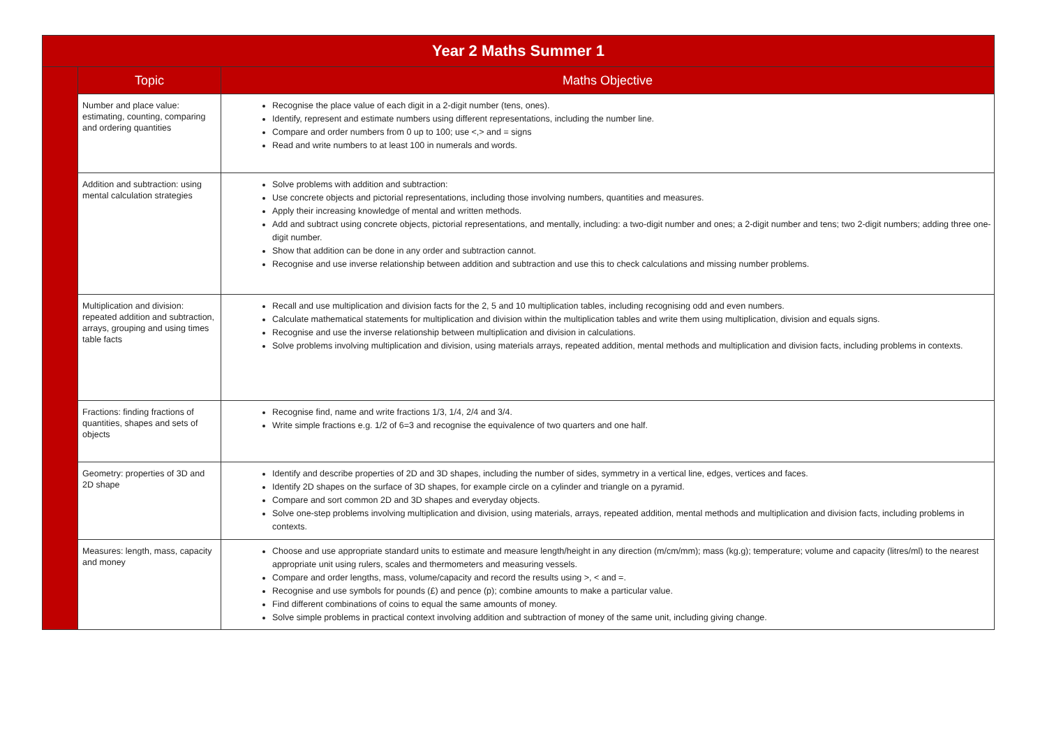| Year 2 Maths Summer 1 | | |
| --- | --- | --- |
| | Topic | Maths Objective |
| | Number and place value: estimating, counting, comparing and ordering quantities | Recognise the place value of each digit in a 2-digit number (tens, ones). Identify, represent and estimate numbers using different representations, including the number line. Compare and order numbers from 0 up to 100; use <,> and = signs Read and write numbers to at least 100 in numerals and words. |
| | Addition and subtraction: using mental calculation strategies | Solve problems with addition and subtraction: Use concrete objects and pictorial representations, including those involving numbers, quantities and measures. Apply their increasing knowledge of mental and written methods. Add and subtract using concrete objects, pictorial representations, and mentally, including: a two-digit number and ones; a 2-digit number and tens; two 2-digit numbers; adding three one-digit number. Show that addition can be done in any order and subtraction cannot. Recognise and use inverse relationship between addition and subtraction and use this to check calculations and missing number problems. |
| | Multiplication and division: repeated addition and subtraction, arrays, grouping and using times table facts | Recall and use multiplication and division facts for the 2, 5 and 10 multiplication tables, including recognising odd and even numbers. Calculate mathematical statements for multiplication and division within the multiplication tables and write them using multiplication, division and equals signs. Recognise and use the inverse relationship between multiplication and division in calculations. Solve problems involving multiplication and division, using materials arrays, repeated addition, mental methods and multiplication and division facts, including problems in contexts. |
| | Fractions: finding fractions of quantities, shapes and sets of objects | Recognise find, name and write fractions 1/3, 1/4, 2/4 and 3/4. Write simple fractions e.g. 1/2 of 6=3 and recognise the equivalence of two quarters and one half. |
| | Geometry: properties of 3D and 2D shape | Identify and describe properties of 2D and 3D shapes, including the number of sides, symmetry in a vertical line, edges, vertices and faces. Identify 2D shapes on the surface of 3D shapes, for example circle on a cylinder and triangle on a pyramid. Compare and sort common 2D and 3D shapes and everyday objects. Solve one-step problems involving multiplication and division, using materials, arrays, repeated addition, mental methods and multiplication and division facts, including problems in contexts. |
| | Measures: length, mass, capacity and money | Choose and use appropriate standard units to estimate and measure length/height in any direction (m/cm/mm); mass (kg.g); temperature; volume and capacity (litres/ml) to the nearest appropriate unit using rulers, scales and thermometers and measuring vessels. Compare and order lengths, mass, volume/capacity and record the results using >, < and =. Recognise and use symbols for pounds (£) and pence (p); combine amounts to make a particular value. Find different combinations of coins to equal the same amounts of money. Solve simple problems in practical context involving addition and subtraction of money of the same unit, including giving change. |